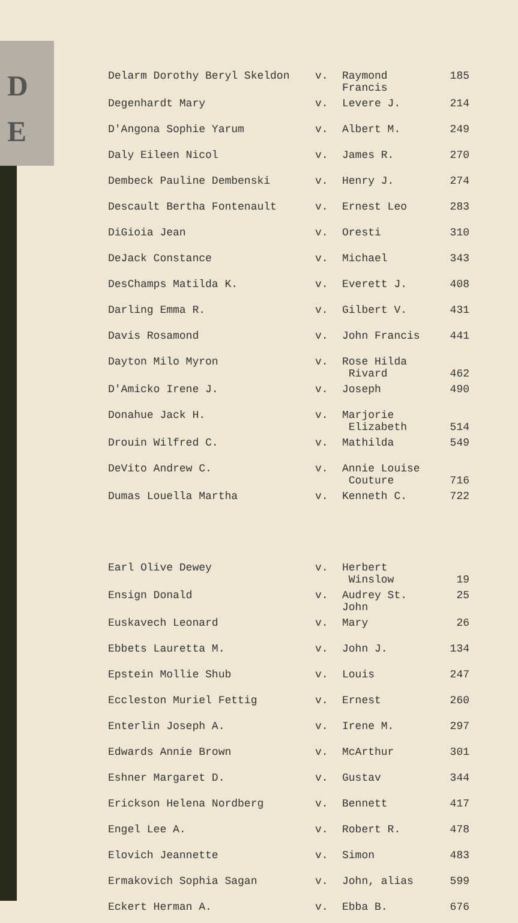D
E
| Delarm Dorothy Beryl Skeldon | v. | Raymond Francis | 185 |
| Degenhardt Mary | v. | Levere J. | 214 |
| D'Angona Sophie Yarum | v. | Albert M. | 249 |
| Daly Eileen Nicol | v. | James R. | 270 |
| Dembeck Pauline Dembenski | v. | Henry J. | 274 |
| Descault Bertha Fontenault | v. | Ernest Leo | 283 |
| DiGioia Jean | v. | Oresti | 310 |
| DeJack Constance | v. | Michael | 343 |
| DesChamps Matilda K. | v. | Everett J. | 408 |
| Darling Emma R. | v. | Gilbert V. | 431 |
| Davis Rosamond | v. | John Francis | 441 |
| Dayton Milo Myron | v. | Rose Hilda Rivard | 462 |
| D'Amicko Irene J. | v. | Joseph | 490 |
| Donahue Jack H. | v. | Marjorie Elizabeth | 514 |
| Drouin Wilfred C. | v. | Mathilda | 549 |
| DeVito Andrew C. | v. | Annie Louise Couture | 716 |
| Dumas Louella Martha | v. | Kenneth C. | 722 |
| Earl Olive Dewey | v. | Herbert Winslow | 19 |
| Ensign Donald | v. | Audrey St. John | 25 |
| Euskavech Leonard | v. | Mary | 26 |
| Ebbets Lauretta M. | v. | John J. | 134 |
| Epstein Mollie Shub | v. | Louis | 247 |
| Eccleston Muriel Fettig | v. | Ernest | 260 |
| Enterlin Joseph A. | v. | Irene M. | 297 |
| Edwards Annie Brown | v. | McArthur | 301 |
| Eshner Margaret D. | v. | Gustav | 344 |
| Erickson Helena Nordberg | v. | Bennett | 417 |
| Engel Lee A. | v. | Robert R. | 478 |
| Elovich Jeannette | v. | Simon | 483 |
| Ermakovich Sophia Sagan | v. | John, alias | 599 |
| Eckert Herman A. | v. | Ebba B. | 676 |